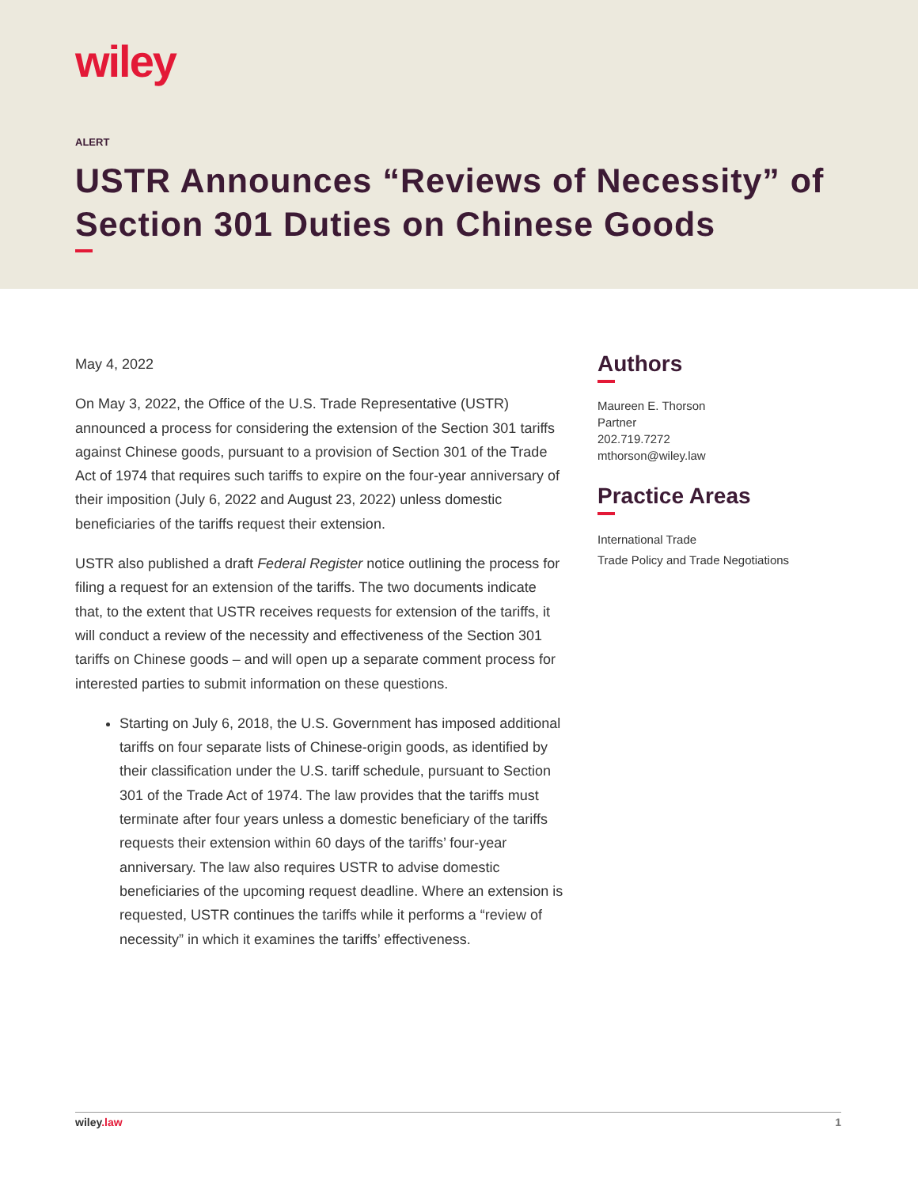wiley
ALERT
USTR Announces “Reviews of Necessity” of Section 301 Duties on Chinese Goods
May 4, 2022
On May 3, 2022, the Office of the U.S. Trade Representative (USTR) announced a process for considering the extension of the Section 301 tariffs against Chinese goods, pursuant to a provision of Section 301 of the Trade Act of 1974 that requires such tariffs to expire on the four-year anniversary of their imposition (July 6, 2022 and August 23, 2022) unless domestic beneficiaries of the tariffs request their extension.
USTR also published a draft Federal Register notice outlining the process for filing a request for an extension of the tariffs. The two documents indicate that, to the extent that USTR receives requests for extension of the tariffs, it will conduct a review of the necessity and effectiveness of the Section 301 tariffs on Chinese goods – and will open up a separate comment process for interested parties to submit information on these questions.
Starting on July 6, 2018, the U.S. Government has imposed additional tariffs on four separate lists of Chinese-origin goods, as identified by their classification under the U.S. tariff schedule, pursuant to Section 301 of the Trade Act of 1974. The law provides that the tariffs must terminate after four years unless a domestic beneficiary of the tariffs requests their extension within 60 days of the tariffs’ four-year anniversary. The law also requires USTR to advise domestic beneficiaries of the upcoming request deadline. Where an extension is requested, USTR continues the tariffs while it performs a “review of necessity” in which it examines the tariffs’ effectiveness.
Authors
Maureen E. Thorson
Partner
202.719.7272
mthorson@wiley.law
Practice Areas
International Trade
Trade Policy and Trade Negotiations
wiley.law 1